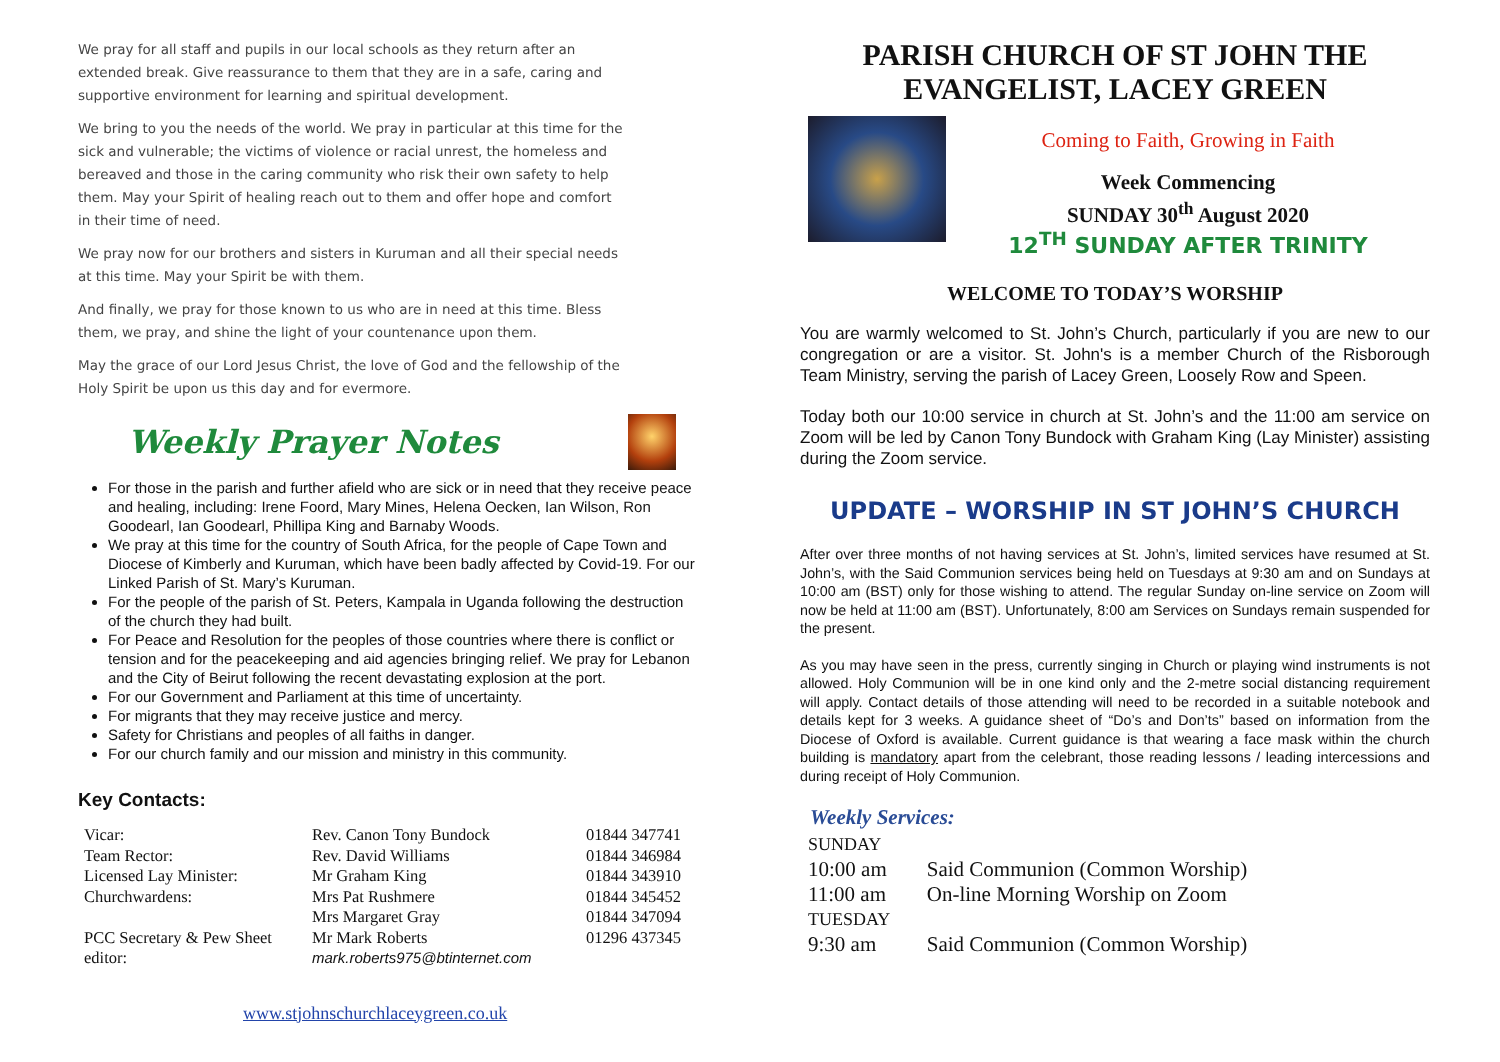We pray for all staff and pupils in our local schools as they return after an extended break. Give reassurance to them that they are in a safe, caring and supportive environment for learning and spiritual development.
We bring to you the needs of the world. We pray in particular at this time for the sick and vulnerable; the victims of violence or racial unrest, the homeless and bereaved and those in the caring community who risk their own safety to help them. May your Spirit of healing reach out to them and offer hope and comfort in their time of need.
We pray now for our brothers and sisters in Kuruman and all their special needs at this time. May your Spirit be with them.
And finally, we pray for those known to us who are in need at this time. Bless them, we pray, and shine the light of your countenance upon them.
May the grace of our Lord Jesus Christ, the love of God and the fellowship of the Holy Spirit be upon us this day and for evermore.
Weekly Prayer Notes
For those in the parish and further afield who are sick or in need that they receive peace and healing, including: Irene Foord, Mary Mines, Helena Oecken, Ian Wilson, Ron Goodearl, Ian Goodearl, Phillipa King and Barnaby Woods.
We pray at this time for the country of South Africa, for the people of Cape Town and Diocese of Kimberly and Kuruman, which have been badly affected by Covid-19. For our Linked Parish of St. Mary’s Kuruman.
For the people of the parish of St. Peters, Kampala in Uganda following the destruction of the church they had built.
For Peace and Resolution for the peoples of those countries where there is conflict or tension and for the peacekeeping and aid agencies bringing relief. We pray for Lebanon and the City of Beirut following the recent devastating explosion at the port.
For our Government and Parliament at this time of uncertainty.
For migrants that they may receive justice and mercy.
Safety for Christians and peoples of all faiths in danger.
For our church family and our mission and ministry in this community.
Key Contacts:
| Vicar: | Rev. Canon Tony Bundock | 01844 347741 |
| Team Rector: | Rev. David Williams | 01844 346984 |
| Licensed Lay Minister: | Mr Graham King | 01844 343910 |
| Churchwardens: | Mrs Pat Rushmere | 01844 345452 |
| | Mrs Margaret Gray | 01844 347094 |
| PCC Secretary & Pew Sheet editor: | Mr Mark Roberts mark.roberts975@btinternet.com | 01296 437345 |
www.stjohnschurchlaceygreen.co.uk
PARISH CHURCH OF ST JOHN THE EVANGELIST, LACEY GREEN
Coming to Faith, Growing in Faith
Week Commencing
SUNDAY 30<sup>th</sup> August 2020
12<sup>TH</sup> SUNDAY AFTER TRINITY
WELCOME TO TODAY’S WORSHIP
You are warmly welcomed to St. John’s Church, particularly if you are new to our congregation or are a visitor. St. John's is a member Church of the Risborough Team Ministry, serving the parish of Lacey Green, Loosely Row and Speen.
Today both our 10:00 service in church at St. John’s and the 11:00 am service on Zoom will be led by Canon Tony Bundock with Graham King (Lay Minister) assisting during the Zoom service.
UPDATE – WORSHIP IN ST JOHN’S CHURCH
After over three months of not having services at St. John’s, limited services have resumed at St. John’s, with the Said Communion services being held on Tuesdays at 9:30 am and on Sundays at 10:00 am (BST) only for those wishing to attend. The regular Sunday on-line service on Zoom will now be held at 11:00 am (BST). Unfortunately, 8:00 am Services on Sundays remain suspended for the present.
As you may have seen in the press, currently singing in Church or playing wind instruments is not allowed. Holy Communion will be in one kind only and the 2-metre social distancing requirement will apply. Contact details of those attending will need to be recorded in a suitable notebook and details kept for 3 weeks. A guidance sheet of “Do’s and Don’ts” based on information from the Diocese of Oxford is available. Current guidance is that wearing a face mask within the church building is mandatory apart from the celebrant, those reading lessons / leading intercessions and during receipt of Holy Communion.
Weekly Services:
| SUNDAY | |
| 10:00 am | Said Communion (Common Worship) |
| 11:00 am | On-line Morning Worship on Zoom |
| TUESDAY | |
| 9:30 am | Said Communion (Common Worship) |